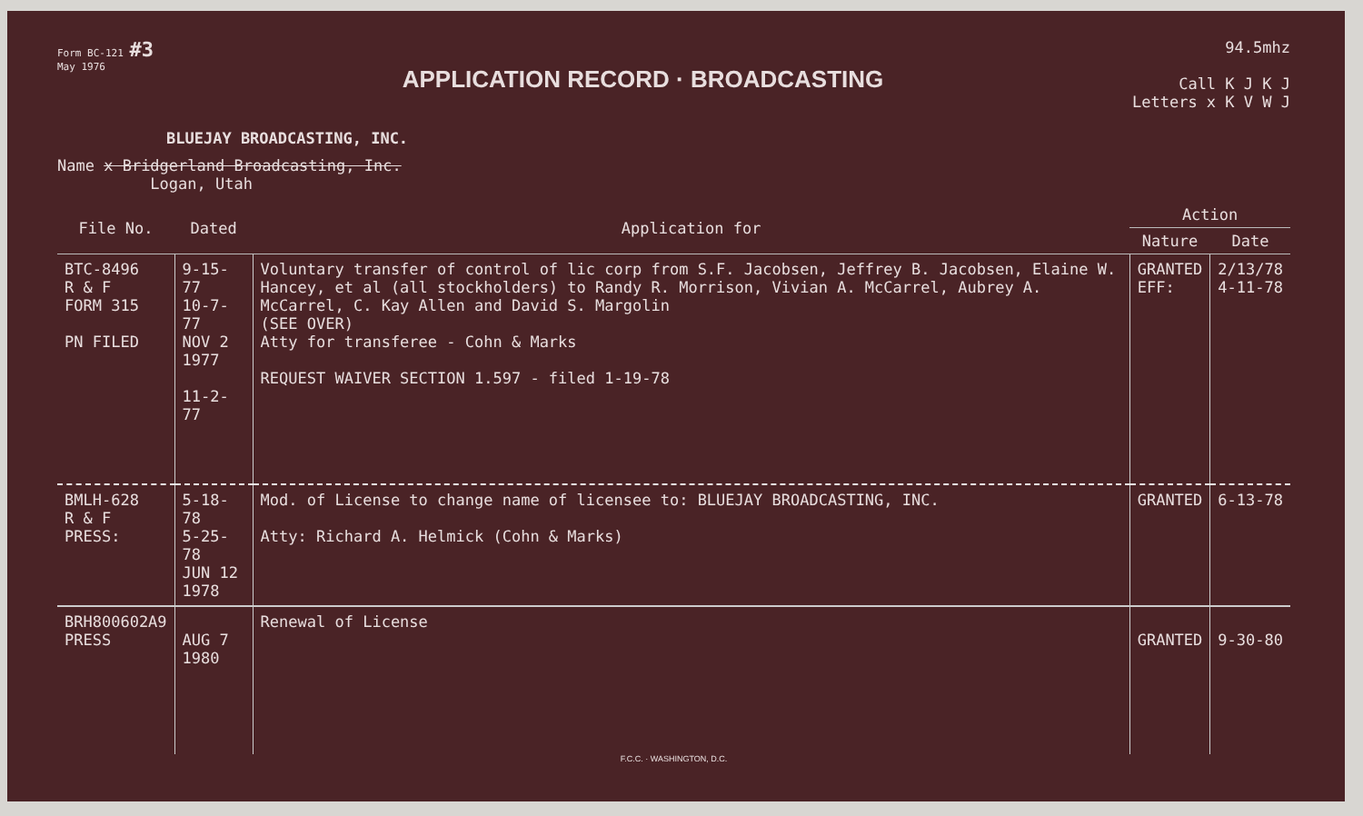Form BC-121 #3
May 1976
APPLICATION RECORD · BROADCASTING
94.5mhz
Call K J K J
Letters x K V W J
BLUEJAY BROADCASTING, INC.
Name x Bridgerland Broadcasting, Inc.
Logan, Utah
| File No. | Dated | Application for | Action | |
| --- | --- | --- | --- | --- |
| | | | Nature | Date |
| BTC-8496 R & F FORM 315 PN FILED | 9-15-77 10-7-77 NOV 2 1977 11-2-77 | Voluntary transfer of control of lic corp from S.F. Jacobsen, Jeffrey B. Jacobsen, Elaine W. Hancey, et al (all stockholders) to Randy R. Morrison, Vivian A. McCarrel, Aubrey A. McCarrel, C. Kay Allen and David S. Margolin (SEE OVER) Atty for transferee - Cohn & Marks REQUEST WAIVER SECTION 1.597 - filed 1-19-78 | GRANTED EFF: | 2/13/78 4-11-78 |
| BMLH-628 R & F PRESS: | 5-18-78 5-25-78 JUN 12 1978 | Mod. of License to change name of licensee to: BLUEJAY BROADCASTING, INC. Atty: Richard A. Helmick (Cohn & Marks) | GRANTED | 6-13-78 |
| BRH800602A9 PRESS | AUG 7 1980 | Renewal of License | GRANTED | 9-30-80 |
F.C.C. · WASHINGTON, D.C.